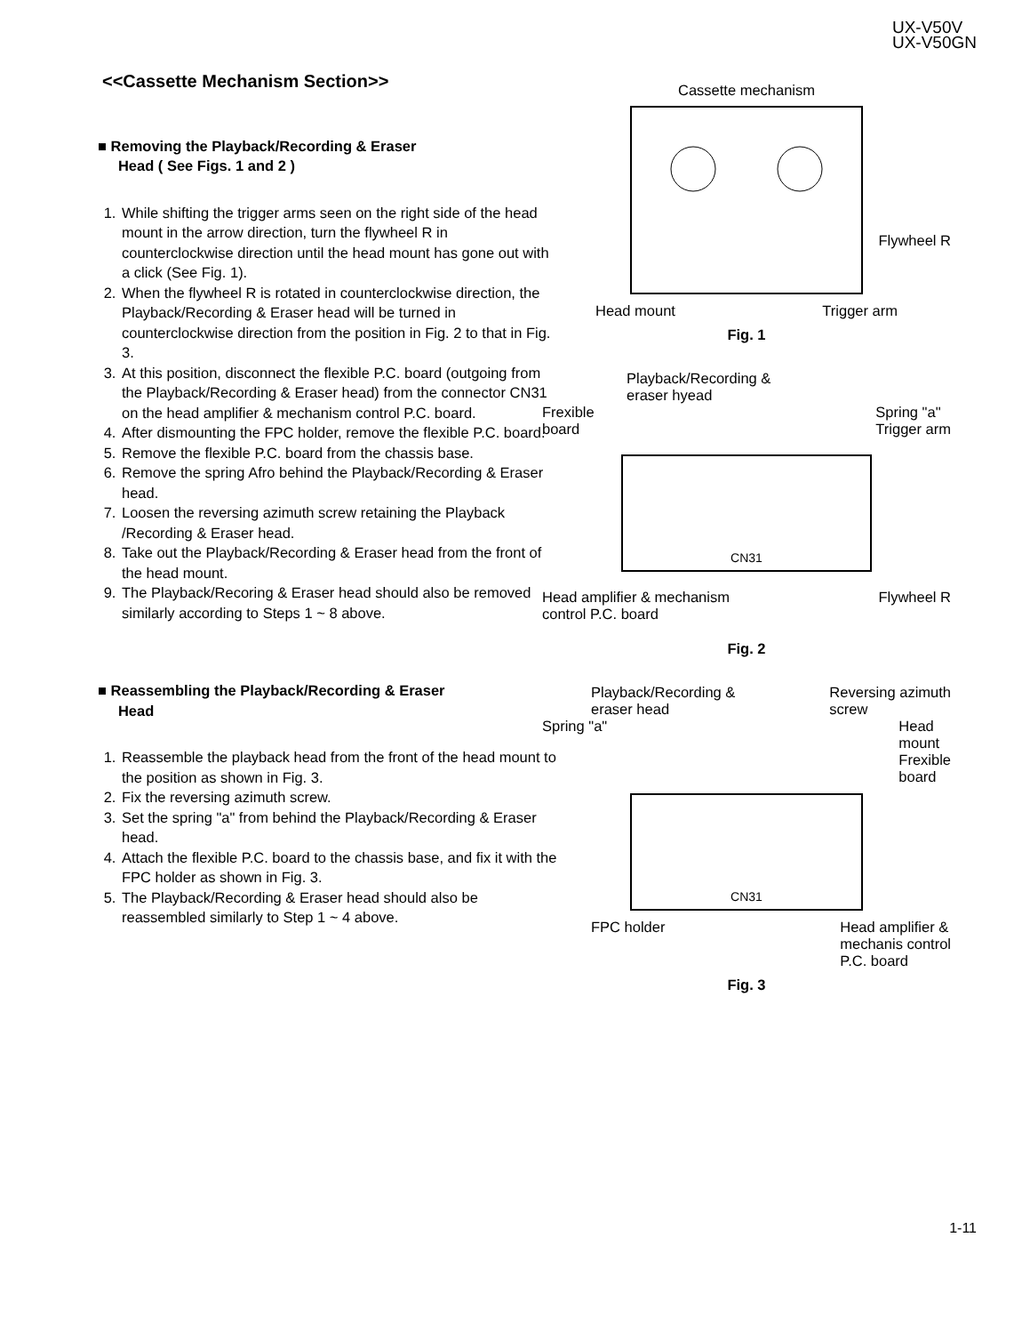UX-V50V
UX-V50GN
<<Cassette Mechanism Section>>
■ Removing the Playback/Recording & Eraser
Head ( See Figs. 1 and 2 )
1. While shifting the trigger arms seen on the right side of the head mount in the arrow direction, turn the flywheel R in counterclockwise direction until the head mount has gone out with a click (See Fig. 1).
2. When the flywheel R is rotated in counterclockwise direction, the Playback/Recording & Eraser head will be turned in counterclockwise direction from the position in Fig. 2 to that in Fig. 3.
3. At this position, disconnect the flexible P.C. board (outgoing from the Playback/Recording & Eraser head) from the connector CN31 on the head amplifier & mechanism control P.C. board.
4. After dismounting the FPC holder, remove the flexible P.C. board.
5. Remove the flexible P.C. board from the chassis base.
6. Remove the spring Afro behind the Playback/Recording & Eraser head.
7. Loosen the reversing azimuth screw retaining the Playback /Recording & Eraser head.
8. Take out the Playback/Recording & Eraser head from the front of the head mount.
9. The Playback/Recoring & Eraser head should also be removed similarly according to Steps 1 ~ 8 above.
■ Reassembling the Playback/Recording & Eraser
Head
1. Reassemble the playback head from the front of the head mount to the position as shown in Fig. 3.
2. Fix the reversing azimuth screw.
3. Set the spring "a" from behind the Playback/Recording & Eraser head.
4. Attach the flexible P.C. board to the chassis base, and fix it with the FPC holder as shown in Fig. 3.
5. The Playback/Recording & Eraser head should also be reassembled similarly to Step 1 ~ 4 above.
Cassette mechanism
Flywheel R
Head mount Trigger arm
Fig. 1
Playback/Recording &
eraser hyead
Frexible
board Spring "a"
Trigger arm
CN31
Head amplifier & mechanism
control P.C. board Flywheel R
Fig. 2
Playback/Recording &
eraser head Reversing azimuth
screw
Spring "a" Head
mount
Frexible
board
CN31
FPC holder Head amplifier &
mechanis control
P.C. board
Fig. 3
1-11